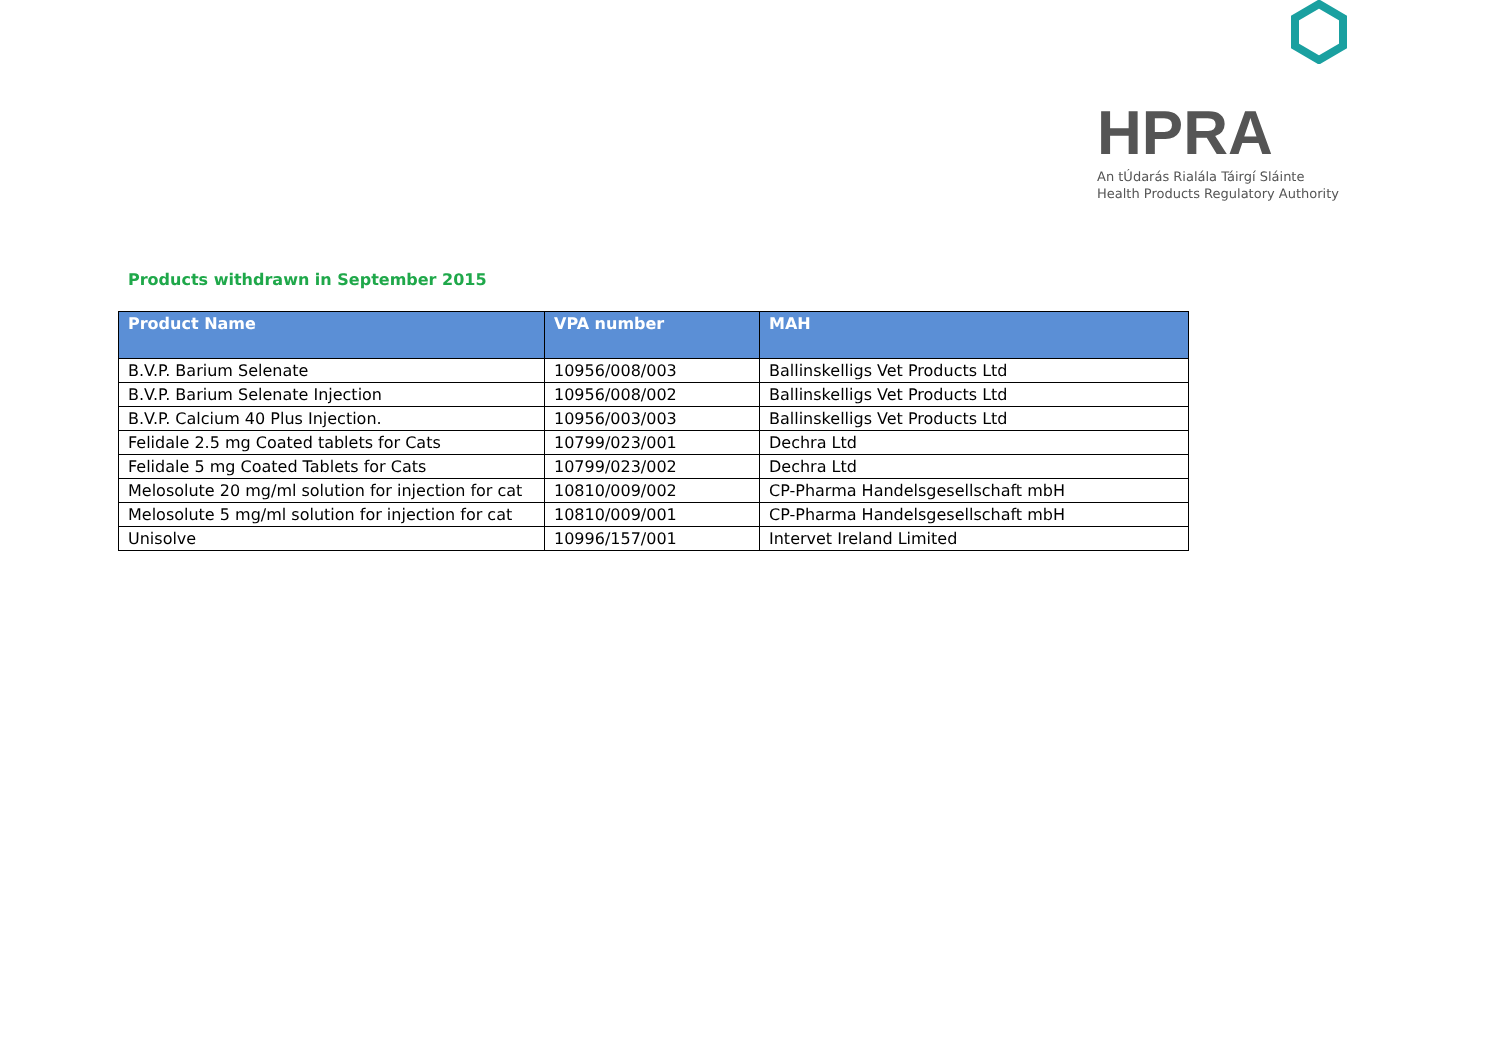HPRA
An tÚdarás Rialála Táirgí Sláinte
Health Products Regulatory Authority
Products withdrawn in September 2015
| Product Name | VPA number | MAH |
| --- | --- | --- |
| B.V.P. Barium Selenate | 10956/008/003 | Ballinskelligs Vet Products Ltd |
| B.V.P. Barium Selenate Injection | 10956/008/002 | Ballinskelligs Vet Products Ltd |
| B.V.P. Calcium 40 Plus Injection. | 10956/003/003 | Ballinskelligs Vet Products Ltd |
| Felidale 2.5 mg Coated tablets for Cats | 10799/023/001 | Dechra Ltd |
| Felidale 5 mg Coated Tablets for Cats | 10799/023/002 | Dechra Ltd |
| Melosolute 20 mg/ml solution for injection for cat | 10810/009/002 | CP-Pharma Handelsgesellschaft mbH |
| Melosolute 5 mg/ml solution for injection for cat | 10810/009/001 | CP-Pharma Handelsgesellschaft mbH |
| Unisolve | 10996/157/001 | Intervet Ireland Limited |